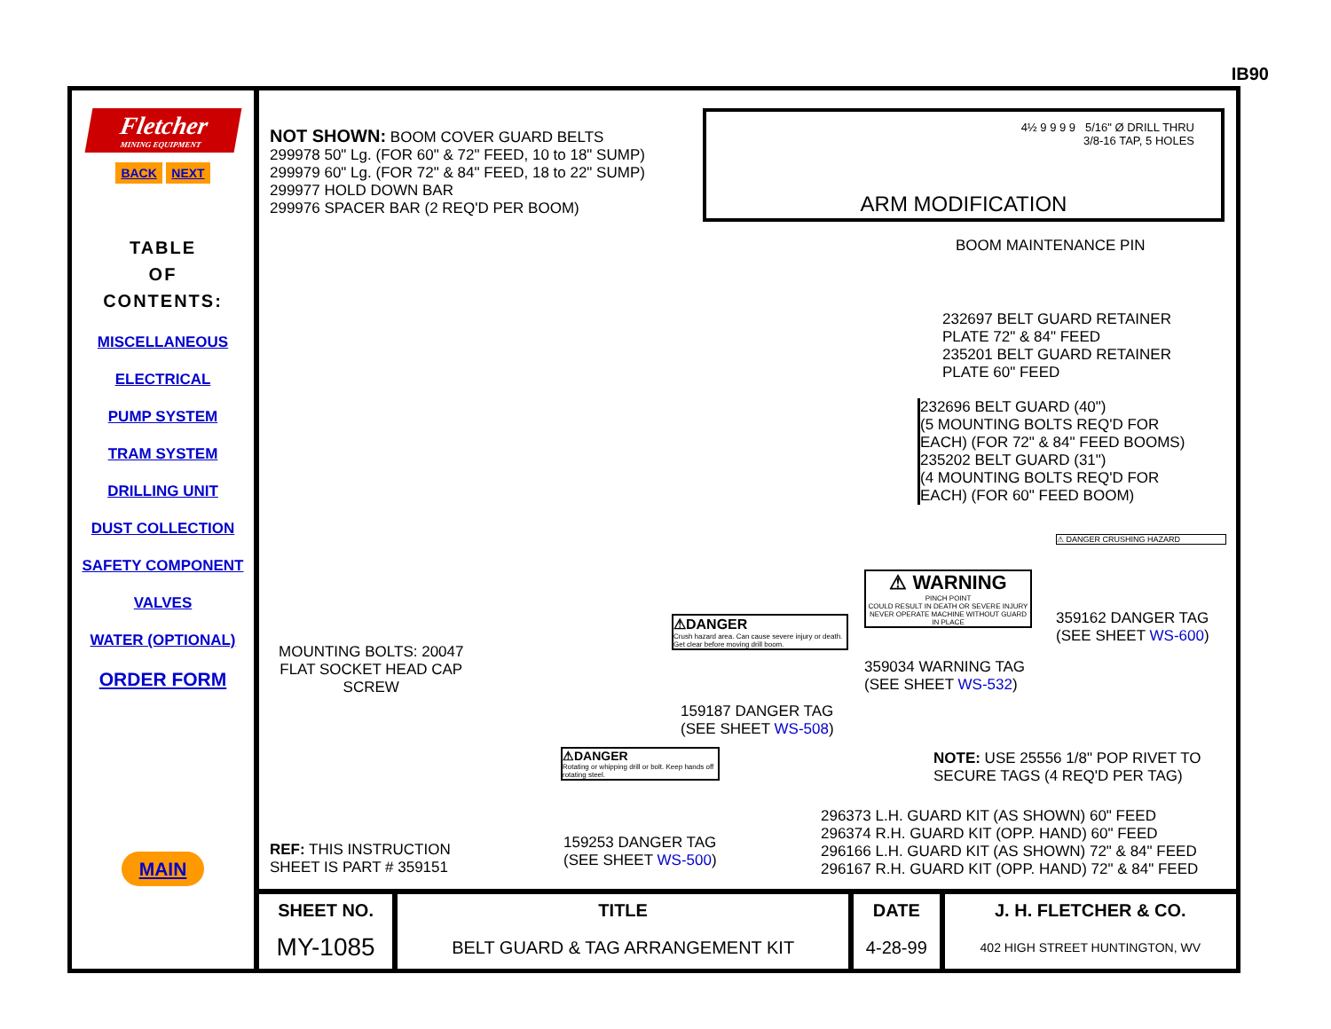IB90
Fletcher
MINING EQUIPMENT
BACK NEXT
TABLE
OF
CONTENTS:
MISCELLANEOUS
ELECTRICAL
PUMP SYSTEM
TRAM SYSTEM
DRILLING UNIT
DUST COLLECTION
SAFETY COMPONENT
VALVES
WATER (OPTIONAL)
ORDER FORM
MAIN
NOT SHOWN: BOOM COVER GUARD BELTS
299978 50" Lg. (FOR 60" & 72" FEED, 10 to 18" SUMP)
299979 60" Lg. (FOR 72" & 84" FEED, 18 to 22" SUMP)
299977 HOLD DOWN BAR
299976 SPACER BAR (2 REQ'D PER BOOM)
4½ 9 9 9 9 5/16" Ø DRILL THRU
3/8-16 TAP, 5 HOLES
ARM MODIFICATION
BOOM MAINTENANCE PIN
232697 BELT GUARD RETAINER
PLATE 72" & 84" FEED
235201 BELT GUARD RETAINER
PLATE 60" FEED
232696 BELT GUARD (40")
(5 MOUNTING BOLTS REQ'D FOR
EACH) (FOR 72" & 84" FEED BOOMS)
235202 BELT GUARD (31")
(4 MOUNTING BOLTS REQ'D FOR
EACH) (FOR 60" FEED BOOM)
⚠ DANGER CRUSHING HAZARD
359162 DANGER TAG
(SEE SHEET WS-600)
⚠ WARNING
PINCH POINT
COULD RESULT IN DEATH OR SEVERE INJURY
NEVER OPERATE MACHINE WITHOUT GUARD IN PLACE
359034 WARNING TAG
(SEE SHEET WS-532)
MOUNTING BOLTS: 20047
FLAT SOCKET HEAD CAP
SCREW
⚠DANGER
Crush hazard area. Can cause severe injury or death. Get clear before moving drill boom.
159187 DANGER TAG
(SEE SHEET WS-508)
NOTE: USE 25556 1/8" POP RIVET TO
SECURE TAGS (4 REQ'D PER TAG)
⚠DANGER
Rotating or whipping drill or bolt. Keep hands off rotating steel.
159253 DANGER TAG
(SEE SHEET WS-500)
296373 L.H. GUARD KIT (AS SHOWN) 60" FEED
296374 R.H. GUARD KIT (OPP. HAND) 60" FEED
296166 L.H. GUARD KIT (AS SHOWN) 72" & 84" FEED
296167 R.H. GUARD KIT (OPP. HAND) 72" & 84" FEED
REF: THIS INSTRUCTION
SHEET IS PART # 359151
| SHEET NO. | TITLE | DATE | J. H. FLETCHER & CO. |
| MY-1085 | BELT GUARD & TAG ARRANGEMENT KIT | 4-28-99 | 402 HIGH STREET HUNTINGTON, WV |